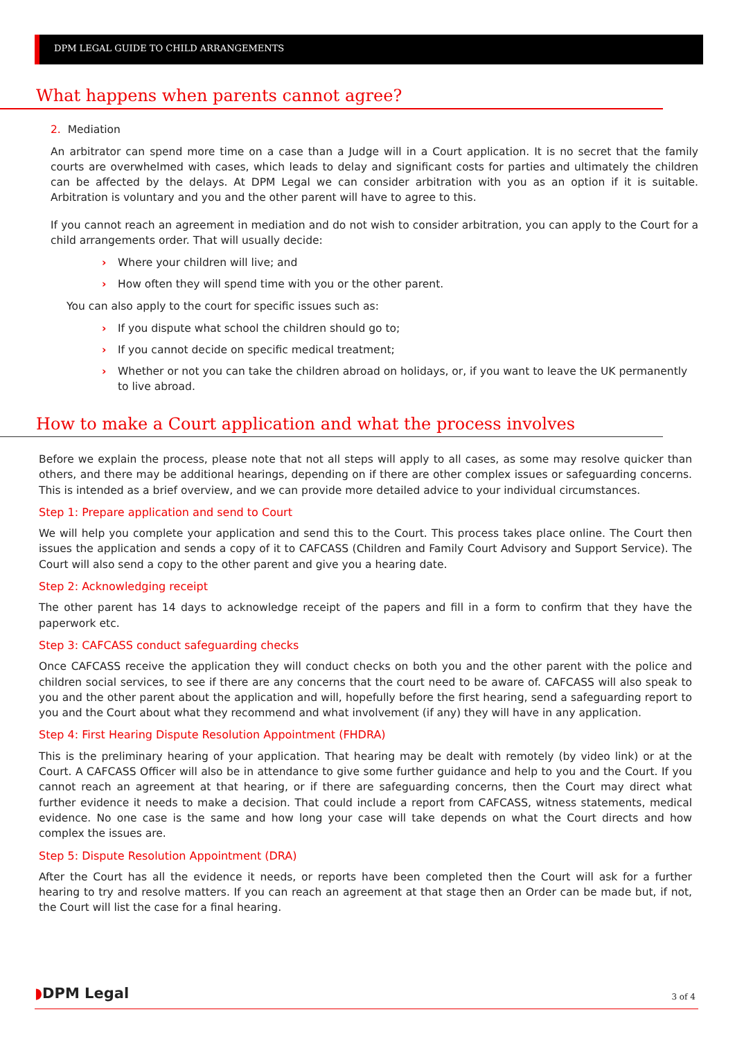DPM LEGAL GUIDE TO CHILD ARRANGEMENTS
What happens when parents cannot agree?
2. Mediation
An arbitrator can spend more time on a case than a Judge will in a Court application. It is no secret that the family courts are overwhelmed with cases, which leads to delay and significant costs for parties and ultimately the children can be affected by the delays. At DPM Legal we can consider arbitration with you as an option if it is suitable. Arbitration is voluntary and you and the other parent will have to agree to this.
If you cannot reach an agreement in mediation and do not wish to consider arbitration, you can apply to the Court for a child arrangements order. That will usually decide:
› Where your children will live; and
› How often they will spend time with you or the other parent.
You can also apply to the court for specific issues such as:
› If you dispute what school the children should go to;
› If you cannot decide on specific medical treatment;
› Whether or not you can take the children abroad on holidays, or, if you want to leave the UK permanently to live abroad.
How to make a Court application and what the process involves
Before we explain the process, please note that not all steps will apply to all cases, as some may resolve quicker than others, and there may be additional hearings, depending on if there are other complex issues or safeguarding concerns. This is intended as a brief overview, and we can provide more detailed advice to your individual circumstances.
Step 1: Prepare application and send to Court
We will help you complete your application and send this to the Court. This process takes place online. The Court then issues the application and sends a copy of it to CAFCASS (Children and Family Court Advisory and Support Service). The Court will also send a copy to the other parent and give you a hearing date.
Step 2: Acknowledging receipt
The other parent has 14 days to acknowledge receipt of the papers and fill in a form to confirm that they have the paperwork etc.
Step 3: CAFCASS conduct safeguarding checks
Once CAFCASS receive the application they will conduct checks on both you and the other parent with the police and children social services, to see if there are any concerns that the court need to be aware of. CAFCASS will also speak to you and the other parent about the application and will, hopefully before the first hearing, send a safeguarding report to you and the Court about what they recommend and what involvement (if any) they will have in any application.
Step 4: First Hearing Dispute Resolution Appointment (FHDRA)
This is the preliminary hearing of your application. That hearing may be dealt with remotely (by video link) or at the Court. A CAFCASS Officer will also be in attendance to give some further guidance and help to you and the Court. If you cannot reach an agreement at that hearing, or if there are safeguarding concerns, then the Court may direct what further evidence it needs to make a decision. That could include a report from CAFCASS, witness statements, medical evidence. No one case is the same and how long your case will take depends on what the Court directs and how complex the issues are.
Step 5: Dispute Resolution Appointment (DRA)
After the Court has all the evidence it needs, or reports have been completed then the Court will ask for a further hearing to try and resolve matters. If you can reach an agreement at that stage then an Order can be made but, if not, the Court will list the case for a final hearing.
◗DPM Legal 3 of 4